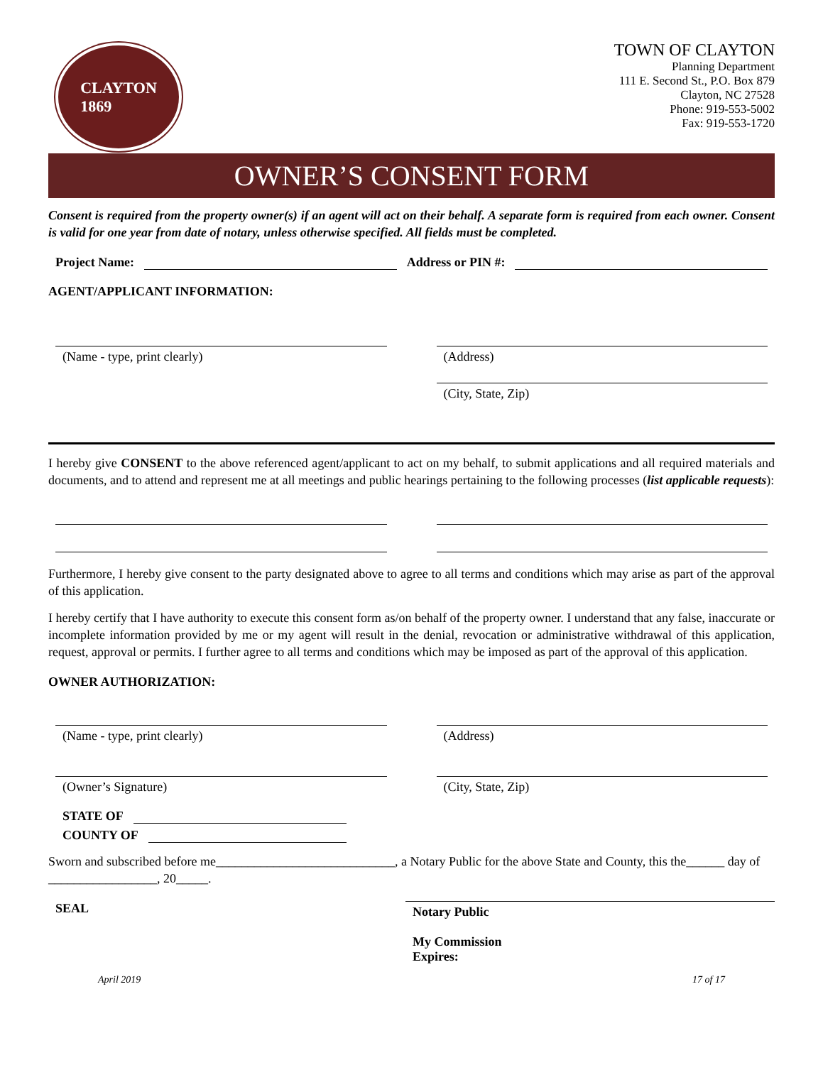CLAYTON
1869
TOWN OF CLAYTON
Planning Department
111 E. Second St., P.O. Box 879
Clayton, NC 27528
Phone: 919-553-5002
Fax: 919-553-1720
OWNER’S CONSENT FORM
Consent is required from the property owner(s) if an agent will act on their behalf. A separate form is required from each owner. Consent is valid for one year from date of notary, unless otherwise specified. All fields must be completed.
Project Name: Address or PIN #:
AGENT/APPLICANT INFORMATION:
(Name - type, print clearly) (Address)
(City, State, Zip)
I hereby give CONSENT to the above referenced agent/applicant to act on my behalf, to submit applications and all required materials and documents, and to attend and represent me at all meetings and public hearings pertaining to the following processes (list applicable requests):
Furthermore, I hereby give consent to the party designated above to agree to all terms and conditions which may arise as part of the approval of this application.
I hereby certify that I have authority to execute this consent form as/on behalf of the property owner. I understand that any false, inaccurate or incomplete information provided by me or my agent will result in the denial, revocation or administrative withdrawal of this application, request, approval or permits. I further agree to all terms and conditions which may be imposed as part of the approval of this application.
OWNER AUTHORIZATION:
(Name - type, print clearly)
(Owner’s Signature)
(Address)
(City, State, Zip)
STATE OF
COUNTY OF
Sworn and subscribed before me____________________________, a Notary Public for the above State and County, this the______ day of _________________, 20_____.
SEAL
Notary Public
My Commission
Expires:
April 2019 17 of 17